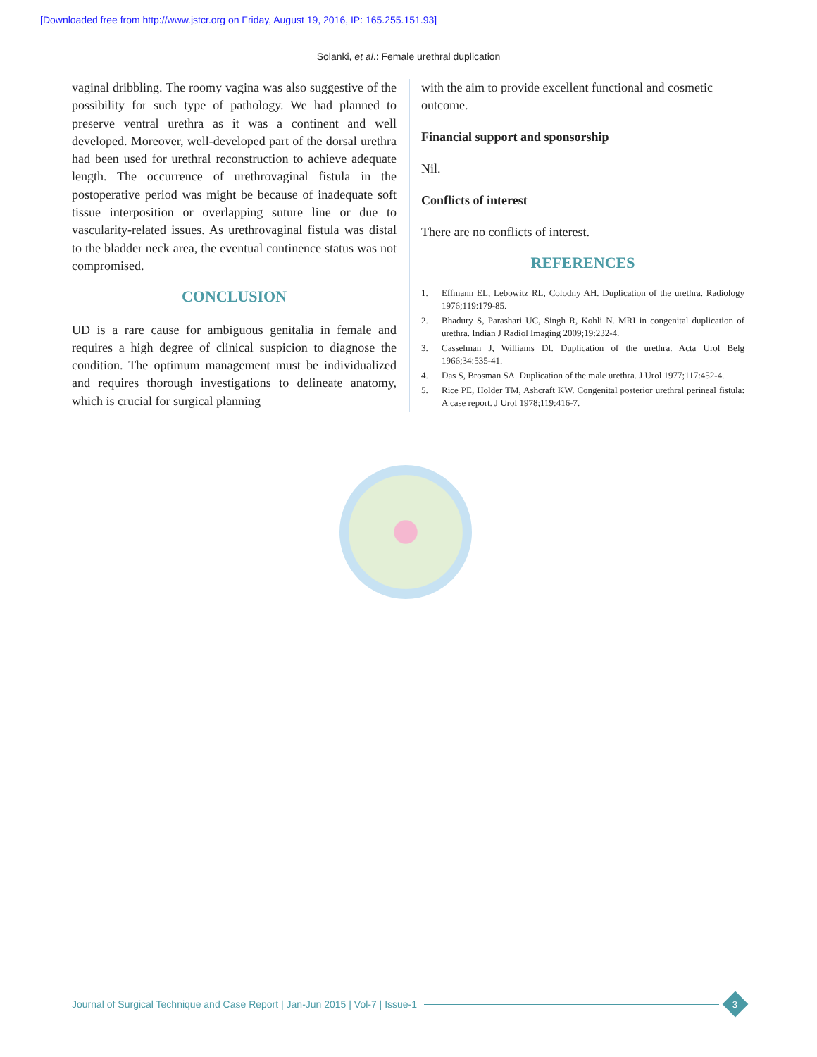[Downloaded free from http://www.jstcr.org on Friday, August 19, 2016, IP: 165.255.151.93]
Solanki, et al.: Female urethral duplication
vaginal dribbling. The roomy vagina was also suggestive of the possibility for such type of pathology. We had planned to preserve ventral urethra as it was a continent and well developed. Moreover, well-developed part of the dorsal urethra had been used for urethral reconstruction to achieve adequate length. The occurrence of urethrovaginal fistula in the postoperative period was might be because of inadequate soft tissue interposition or overlapping suture line or due to vascularity-related issues. As urethrovaginal fistula was distal to the bladder neck area, the eventual continence status was not compromised.
CONCLUSION
UD is a rare cause for ambiguous genitalia in female and requires a high degree of clinical suspicion to diagnose the condition. The optimum management must be individualized and requires thorough investigations to delineate anatomy, which is crucial for surgical planning
with the aim to provide excellent functional and cosmetic outcome.
Financial support and sponsorship
Nil.
Conflicts of interest
There are no conflicts of interest.
REFERENCES
1. Effmann EL, Lebowitz RL, Colodny AH. Duplication of the urethra. Radiology 1976;119:179-85.
2. Bhadury S, Parashari UC, Singh R, Kohli N. MRI in congenital duplication of urethra. Indian J Radiol Imaging 2009;19:232-4.
3. Casselman J, Williams DI. Duplication of the urethra. Acta Urol Belg 1966;34:535-41.
4. Das S, Brosman SA. Duplication of the male urethra. J Urol 1977;117:452-4.
5. Rice PE, Holder TM, Ashcraft KW. Congenital posterior urethral perineal fistula: A case report. J Urol 1978;119:416-7.
Journal of Surgical Technique and Case Report | Jan-Jun 2015 | Vol-7 | Issue-1
3